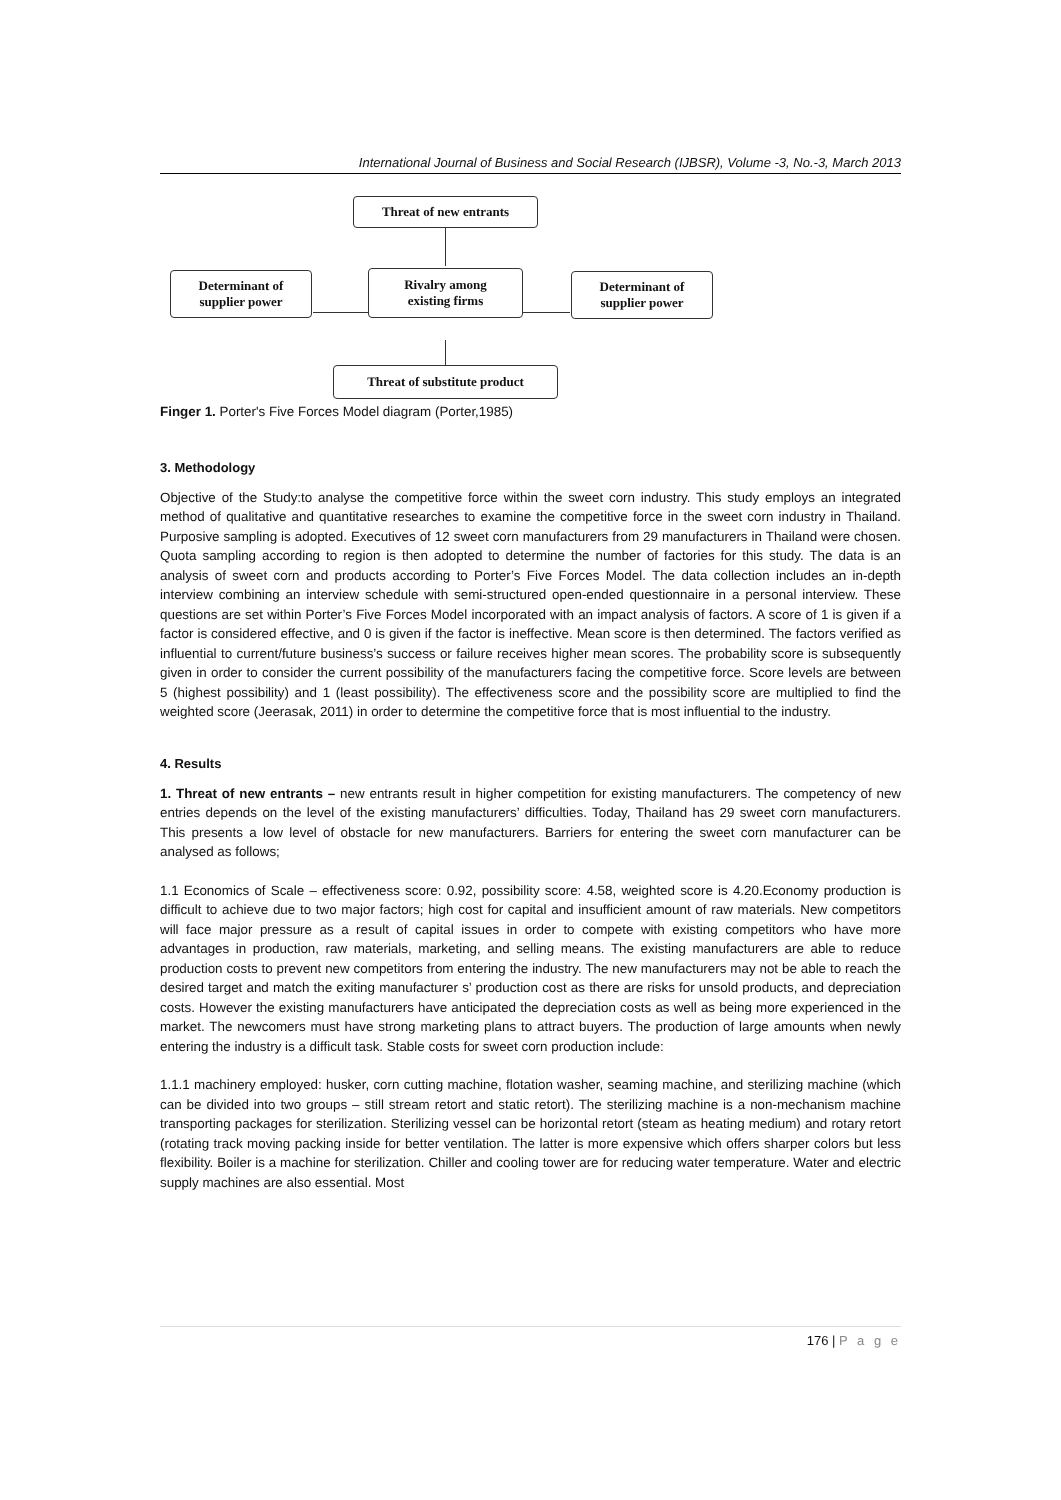International Journal of Business and Social Research (IJBSR), Volume -3, No.-3, March 2013
Threat of new entrants
Determinant of
supplier power
Rivalry among
existing firms
Determinant of
supplier power
Threat of substitute product
Finger 1. Porter's Five Forces Model diagram (Porter,1985)
3. Methodology
Objective of the Study:to analyse the competitive force within the sweet corn industry. This study employs an integrated method of qualitative and quantitative researches to examine the competitive force in the sweet corn industry in Thailand. Purposive sampling is adopted. Executives of 12 sweet corn manufacturers from 29 manufacturers in Thailand were chosen. Quota sampling according to region is then adopted to determine the number of factories for this study. The data is an analysis of sweet corn and products according to Porter’s Five Forces Model. The data collection includes an in-depth interview combining an interview schedule with semi-structured open-ended questionnaire in a personal interview. These questions are set within Porter’s Five Forces Model incorporated with an impact analysis of factors. A score of 1 is given if a factor is considered effective, and 0 is given if the factor is ineffective. Mean score is then determined. The factors verified as influential to current/future business’s success or failure receives higher mean scores. The probability score is subsequently given in order to consider the current possibility of the manufacturers facing the competitive force. Score levels are between 5 (highest possibility) and 1 (least possibility). The effectiveness score and the possibility score are multiplied to find the weighted score (Jeerasak, 2011) in order to determine the competitive force that is most influential to the industry.
4. Results
1. Threat of new entrants – new entrants result in higher competition for existing manufacturers. The competency of new entries depends on the level of the existing manufacturers’ difficulties. Today, Thailand has 29 sweet corn manufacturers. This presents a low level of obstacle for new manufacturers. Barriers for entering the sweet corn manufacturer can be analysed as follows;
1.1 Economics of Scale – effectiveness score: 0.92, possibility score: 4.58, weighted score is 4.20.Economy production is difficult to achieve due to two major factors; high cost for capital and insufficient amount of raw materials. New competitors will face major pressure as a result of capital issues in order to compete with existing competitors who have more advantages in production, raw materials, marketing, and selling means. The existing manufacturers are able to reduce production costs to prevent new competitors from entering the industry. The new manufacturers may not be able to reach the desired target and match the exiting manufacturer s’ production cost as there are risks for unsold products, and depreciation costs. However the existing manufacturers have anticipated the depreciation costs as well as being more experienced in the market. The newcomers must have strong marketing plans to attract buyers. The production of large amounts when newly entering the industry is a difficult task. Stable costs for sweet corn production include:
1.1.1 machinery employed: husker, corn cutting machine, flotation washer, seaming machine, and sterilizing machine (which can be divided into two groups – still stream retort and static retort). The sterilizing machine is a non-mechanism machine transporting packages for sterilization. Sterilizing vessel can be horizontal retort (steam as heating medium) and rotary retort (rotating track moving packing inside for better ventilation. The latter is more expensive which offers sharper colors but less flexibility. Boiler is a machine for sterilization. Chiller and cooling tower are for reducing water temperature. Water and electric supply machines are also essential. Most
176 | P a g e